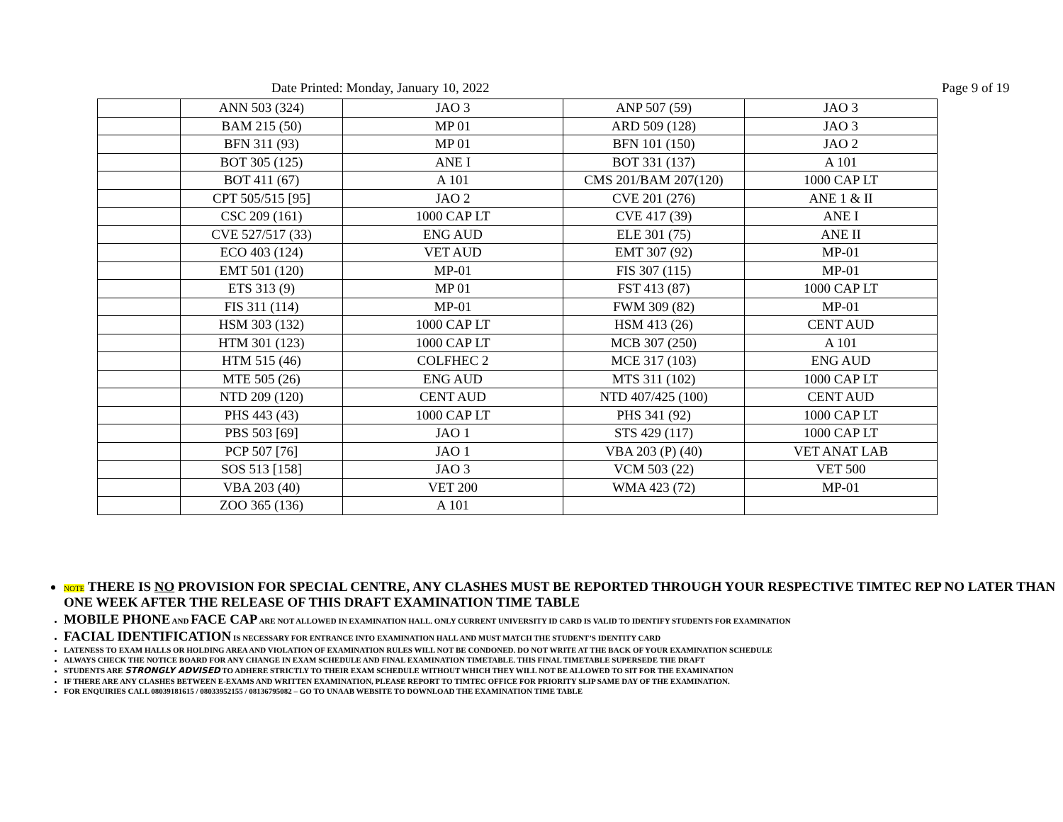Date Printed: Monday, January 10, 2022 Page 9 of 19
| | ANN 503 (324) | JAO 3 | ANP 507 (59) | JAO 3 |
| | BAM 215 (50) | MP 01 | ARD 509 (128) | JAO 3 |
| | BFN 311 (93) | MP 01 | BFN 101 (150) | JAO 2 |
| | BOT 305 (125) | ANE I | BOT 331 (137) | A 101 |
| | BOT 411 (67) | A 101 | CMS 201/BAM 207(120) | 1000 CAP LT |
| | CPT 505/515 [95] | JAO 2 | CVE 201 (276) | ANE 1 & II |
| | CSC 209 (161) | 1000 CAP LT | CVE 417 (39) | ANE I |
| | CVE 527/517 (33) | ENG AUD | ELE 301 (75) | ANE II |
| | ECO 403 (124) | VET AUD | EMT 307 (92) | MP-01 |
| | EMT 501 (120) | MP-01 | FIS 307 (115) | MP-01 |
| | ETS 313 (9) | MP 01 | FST 413 (87) | 1000 CAP LT |
| | FIS 311 (114) | MP-01 | FWM 309 (82) | MP-01 |
| | HSM 303 (132) | 1000 CAP LT | HSM 413 (26) | CENT AUD |
| | HTM 301 (123) | 1000 CAP LT | MCB 307 (250) | A 101 |
| | HTM 515 (46) | COLFHEC 2 | MCE 317 (103) | ENG AUD |
| | MTE 505 (26) | ENG AUD | MTS 311 (102) | 1000 CAP LT |
| | NTD 209 (120) | CENT AUD | NTD 407/425 (100) | CENT AUD |
| | PHS 443 (43) | 1000 CAP LT | PHS 341 (92) | 1000 CAP LT |
| | PBS 503 [69] | JAO 1 | STS 429 (117) | 1000 CAP LT |
| | PCP 507 [76] | JAO 1 | VBA 203 (P) (40) | VET ANAT LAB |
| | SOS 513 [158] | JAO 3 | VCM 503 (22) | VET 500 |
| | VBA 203 (40) | VET 200 | WMA 423 (72) | MP-01 |
| | ZOO 365 (136) | A 101 | | |
NOTE THERE IS NO PROVISION FOR SPECIAL CENTRE, ANY CLASHES MUST BE REPORTED THROUGH YOUR RESPECTIVE TIMTEC REP NO LATER THAN ONE WEEK AFTER THE RELEASE OF THIS DRAFT EXAMINATION TIME TABLE
MOBILE PHONE AND FACE CAP ARE NOT ALLOWED IN EXAMINATION HALL. ONLY CURRENT UNIVERSITY ID CARD IS VALID TO IDENTIFY STUDENTS FOR EXAMINATION
FACIAL IDENTIFICATION IS NECESSARY FOR ENTRANCE INTO EXAMINATION HALL AND MUST MATCH THE STUDENT’S IDENTITY CARD
LATENESS TO EXAM HALLS OR HOLDING AREA AND VIOLATION OF EXAMINATION RULES WILL NOT BE CONDONED. DO NOT WRITE AT THE BACK OF YOUR EXAMINATION SCHEDULE
ALWAYS CHECK THE NOTICE BOARD FOR ANY CHANGE IN EXAM SCHEDULE AND FINAL EXAMINATION TIMETABLE. THIS FINAL TIMETABLE SUPERSEDE THE DRAFT
STUDENTS ARE STRONGLY ADVISED TO ADHERE STRICTLY TO THEIR EXAM SCHEDULE WITHOUT WHICH THEY WILL NOT BE ALLOWED TO SIT FOR THE EXAMINATION
IF THERE ARE ANY CLASHES BETWEEN E-EXAMS AND WRITTEN EXAMINATION, PLEASE REPORT TO TIMTEC OFFICE FOR PRIORITY SLIP SAME DAY OF THE EXAMINATION.
FOR ENQUIRIES CALL 08039181615 / 08033952155 / 08136795082 – GO TO UNAAB WEBSITE TO DOWNLOAD THE EXAMINATION TIME TABLE